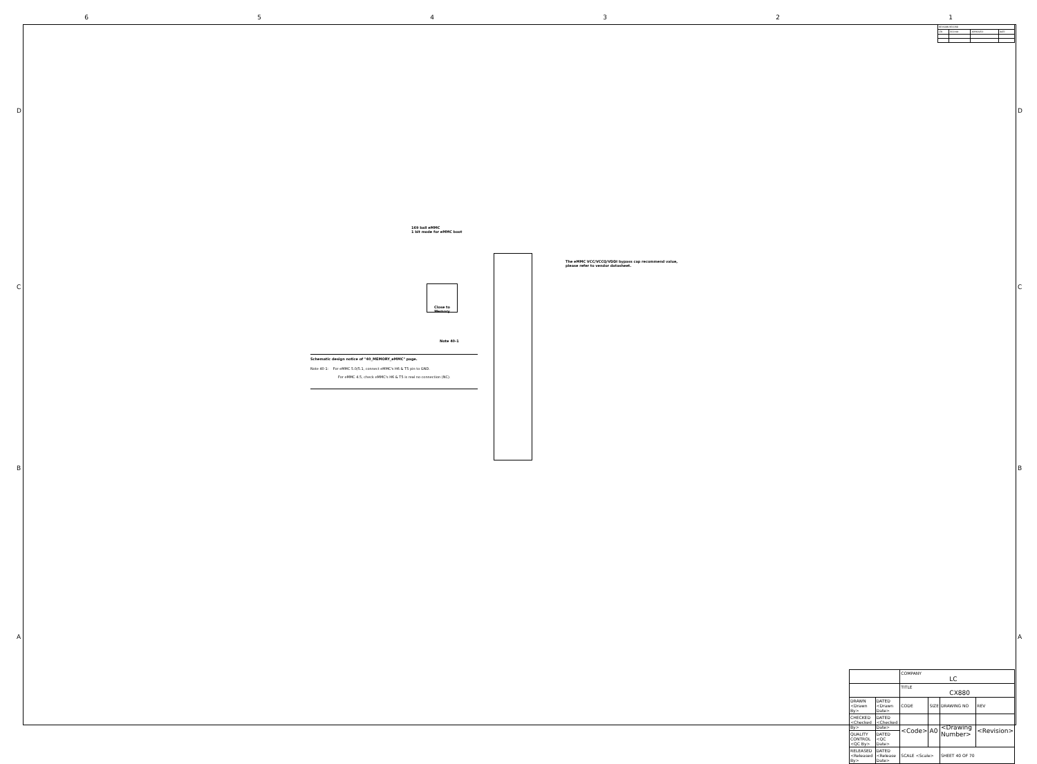6 5 4 3 2 1
D D
C C
B B
A A
| REVISION RECORD | | | |
| LTR | ECO NO: | APPROVED: | DATE: |
169 ball eMMC
1 bit mode for eMMC boot
The eMMC VCC/VCCQ/VDDI bypass cap recommend value,
please refer to vendor datasheet.
Close to
Memory
Note 40-1
Schematic design notice of "40_MEMORY_eMMC" page.
Note 40-1: For eMMC 5.0/5.1, connect eMMC's H6 & T5 pin to GND.
For eMMC 4.5, check eMMC's H6 & T5 is real no connection (NC).
| | | COMPANY LC | | | |
| | | TITLE CX880 | | | |
| DRAWN <Drawn By> | DATED <Drawn Date> | CODE | SIZE | DRAWING NO | REV |
| CHECKED <Checked By> | DATED <Checked Date> | <Code> | A0 | <Drawing Number> | <Revision> |
| QUALITY CONTROL <QC By> | DATED <QC Date> | | | | |
| RELEASED <Released By> | DATED <Release Date> | SCALE <Scale> | | SHEET 40 OF 70 | |